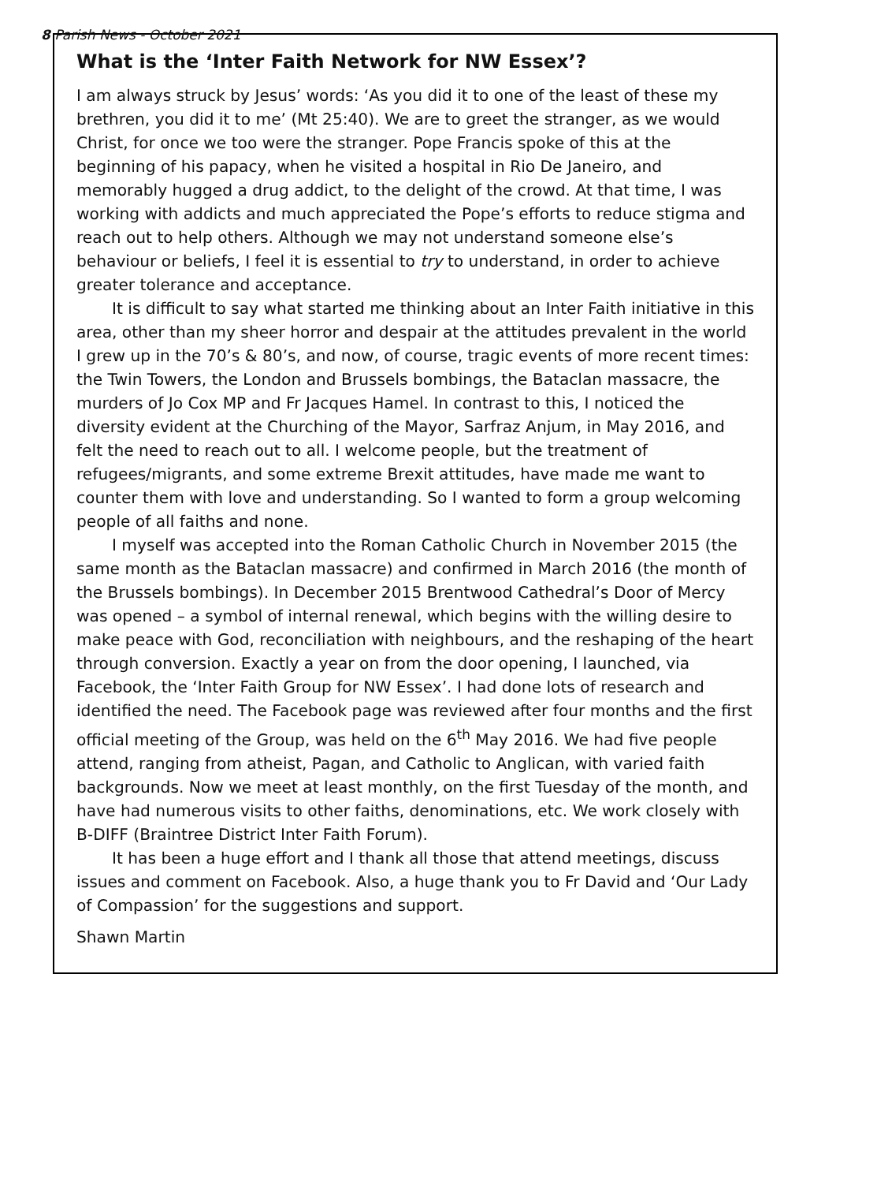8 Parish News - October 2021
What is the ‘Inter Faith Network for NW Essex’?
I am always struck by Jesus’ words: ‘As you did it to one of the least of these my brethren, you did it to me’ (Mt 25:40). We are to greet the stranger, as we would Christ, for once we too were the stranger. Pope Francis spoke of this at the beginning of his papacy, when he visited a hospital in Rio De Janeiro, and memorably hugged a drug addict, to the delight of the crowd. At that time, I was working with addicts and much appreciated the Pope’s efforts to reduce stigma and reach out to help others. Although we may not understand someone else’s behaviour or beliefs, I feel it is essential to try to understand, in order to achieve greater tolerance and acceptance.
It is difficult to say what started me thinking about an Inter Faith initiative in this area, other than my sheer horror and despair at the attitudes prevalent in the world I grew up in the 70’s & 80’s, and now, of course, tragic events of more recent times: the Twin Towers, the London and Brussels bombings, the Bataclan massacre, the murders of Jo Cox MP and Fr Jacques Hamel. In contrast to this, I noticed the diversity evident at the Churching of the Mayor, Sarfraz Anjum, in May 2016, and felt the need to reach out to all. I welcome people, but the treatment of refugees/migrants, and some extreme Brexit attitudes, have made me want to counter them with love and understanding. So I wanted to form a group welcoming people of all faiths and none.
I myself was accepted into the Roman Catholic Church in November 2015 (the same month as the Bataclan massacre) and confirmed in March 2016 (the month of the Brussels bombings). In December 2015 Brentwood Cathedral’s Door of Mercy was opened – a symbol of internal renewal, which begins with the willing desire to make peace with God, reconciliation with neighbours, and the reshaping of the heart through conversion. Exactly a year on from the door opening, I launched, via Facebook, the ‘Inter Faith Group for NW Essex’. I had done lots of research and identified the need. The Facebook page was reviewed after four months and the first official meeting of the Group, was held on the 6<sup>th</sup> May 2016. We had five people attend, ranging from atheist, Pagan, and Catholic to Anglican, with varied faith backgrounds. Now we meet at least monthly, on the first Tuesday of the month, and have had numerous visits to other faiths, denominations, etc. We work closely with B-DIFF (Braintree District Inter Faith Forum).
It has been a huge effort and I thank all those that attend meetings, discuss issues and comment on Facebook. Also, a huge thank you to Fr David and ‘Our Lady of Compassion’ for the suggestions and support.
Shawn Martin